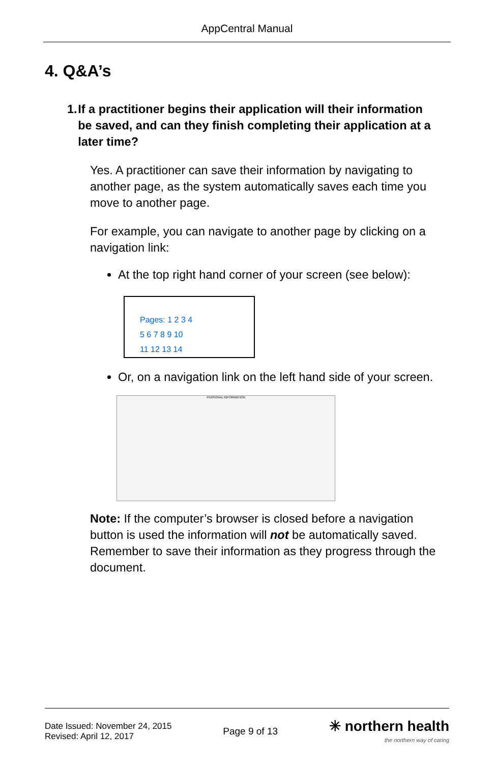AppCentral Manual
4. Q&A’s
1. If a practitioner begins their application will their information be saved, and can they finish completing their application at a later time?
Yes. A practitioner can save their information by navigating to another page, as the system automatically saves each time you move to another page.
For example, you can navigate to another page by clicking on a navigation link:
At the top right hand corner of your screen (see below):
Pages: 1 2 3 4
5 6 7 8 9 10
11 12 13 14
Or, on a navigation link on the left hand side of your screen.
PERSONAL INFORMATION
Note: If the computer’s browser is closed before a navigation button is used the information will not be automatically saved. Remember to save their information as they progress through the document.
Date Issued: November 24, 2015
Revised: April 12, 2017
Page 9 of 13
✳ northern health
the northern way of caring